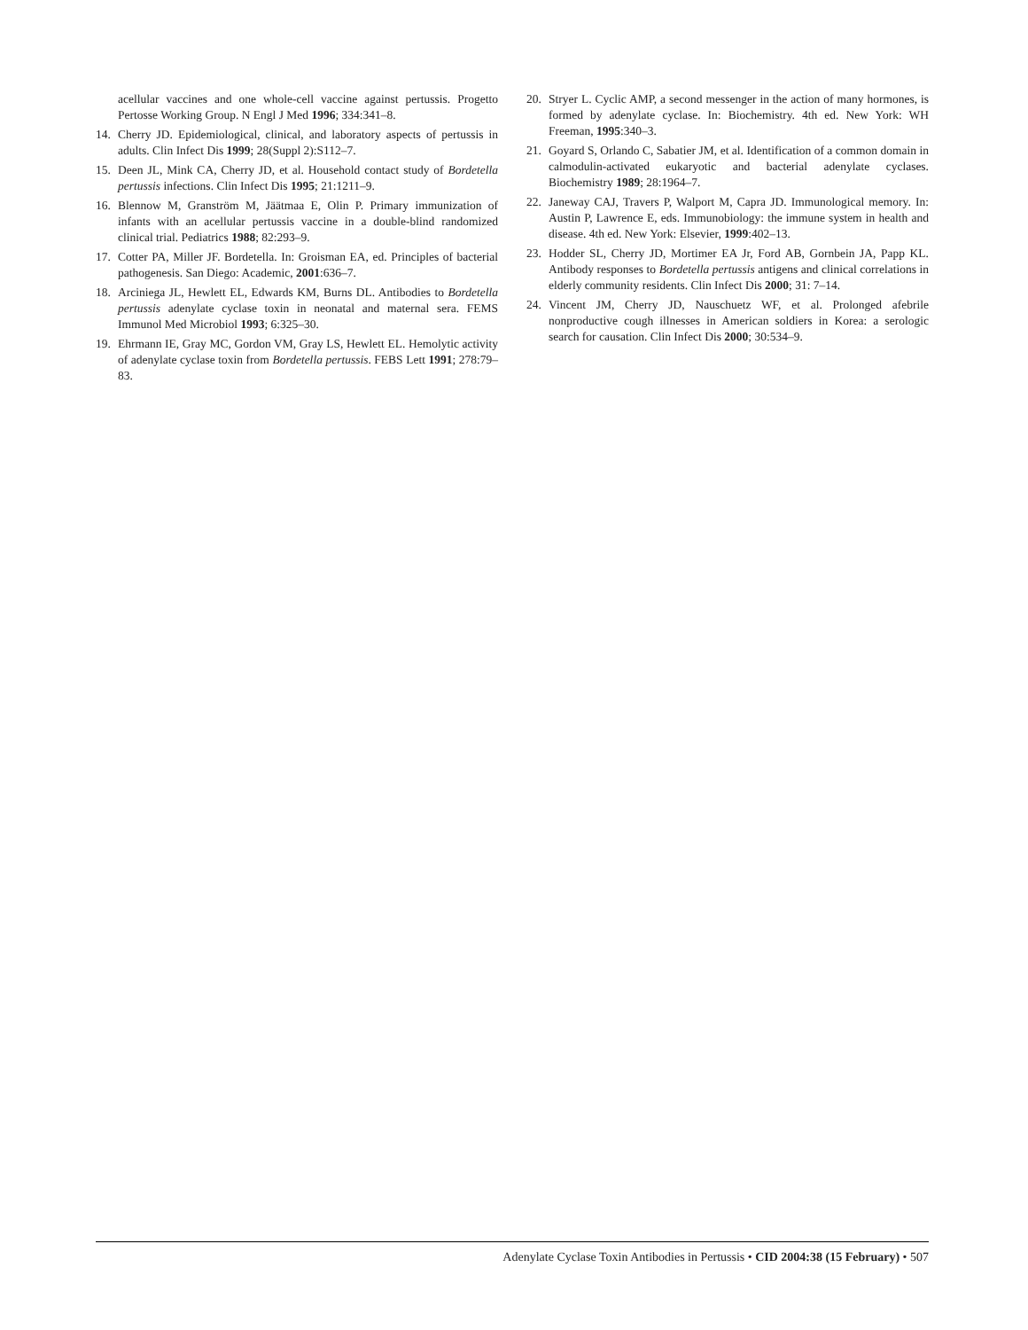acellular vaccines and one whole-cell vaccine against pertussis. Progetto Pertosse Working Group. N Engl J Med 1996; 334:341–8.
14. Cherry JD. Epidemiological, clinical, and laboratory aspects of pertussis in adults. Clin Infect Dis 1999; 28(Suppl 2):S112–7.
15. Deen JL, Mink CA, Cherry JD, et al. Household contact study of Bordetella pertussis infections. Clin Infect Dis 1995; 21:1211–9.
16. Blennow M, Granström M, Jäätmaa E, Olin P. Primary immunization of infants with an acellular pertussis vaccine in a double-blind randomized clinical trial. Pediatrics 1988; 82:293–9.
17. Cotter PA, Miller JF. Bordetella. In: Groisman EA, ed. Principles of bacterial pathogenesis. San Diego: Academic, 2001:636–7.
18. Arciniega JL, Hewlett EL, Edwards KM, Burns DL. Antibodies to Bordetella pertussis adenylate cyclase toxin in neonatal and maternal sera. FEMS Immunol Med Microbiol 1993; 6:325–30.
19. Ehrmann IE, Gray MC, Gordon VM, Gray LS, Hewlett EL. Hemolytic activity of adenylate cyclase toxin from Bordetella pertussis. FEBS Lett 1991; 278:79–83.
20. Stryer L. Cyclic AMP, a second messenger in the action of many hormones, is formed by adenylate cyclase. In: Biochemistry. 4th ed. New York: WH Freeman, 1995:340–3.
21. Goyard S, Orlando C, Sabatier JM, et al. Identification of a common domain in calmodulin-activated eukaryotic and bacterial adenylate cyclases. Biochemistry 1989; 28:1964–7.
22. Janeway CAJ, Travers P, Walport M, Capra JD. Immunological memory. In: Austin P, Lawrence E, eds. Immunobiology: the immune system in health and disease. 4th ed. New York: Elsevier, 1999:402–13.
23. Hodder SL, Cherry JD, Mortimer EA Jr, Ford AB, Gornbein JA, Papp KL. Antibody responses to Bordetella pertussis antigens and clinical correlations in elderly community residents. Clin Infect Dis 2000; 31: 7–14.
24. Vincent JM, Cherry JD, Nauschuetz WF, et al. Prolonged afebrile nonproductive cough illnesses in American soldiers in Korea: a serologic search for causation. Clin Infect Dis 2000; 30:534–9.
Adenylate Cyclase Toxin Antibodies in Pertussis • CID 2004:38 (15 February) • 507